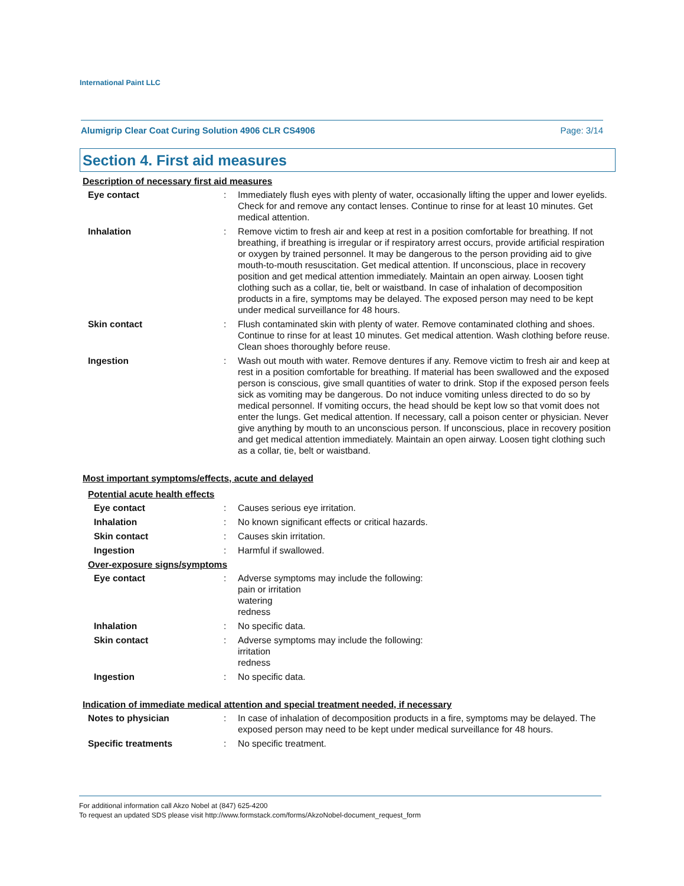International Paint LLC
Alumigrip Clear Coat Curing Solution 4906 CLR CS4906 Page: 3/14
Section 4. First aid measures
Description of necessary first aid measures
Eye contact : Immediately flush eyes with plenty of water, occasionally lifting the upper and lower eyelids. Check for and remove any contact lenses. Continue to rinse for at least 10 minutes. Get medical attention.
Inhalation : Remove victim to fresh air and keep at rest in a position comfortable for breathing. If not breathing, if breathing is irregular or if respiratory arrest occurs, provide artificial respiration or oxygen by trained personnel. It may be dangerous to the person providing aid to give mouth-to-mouth resuscitation. Get medical attention. If unconscious, place in recovery position and get medical attention immediately. Maintain an open airway. Loosen tight clothing such as a collar, tie, belt or waistband. In case of inhalation of decomposition products in a fire, symptoms may be delayed. The exposed person may need to be kept under medical surveillance for 48 hours.
Skin contact : Flush contaminated skin with plenty of water. Remove contaminated clothing and shoes. Continue to rinse for at least 10 minutes. Get medical attention. Wash clothing before reuse. Clean shoes thoroughly before reuse.
Ingestion : Wash out mouth with water. Remove dentures if any. Remove victim to fresh air and keep at rest in a position comfortable for breathing. If material has been swallowed and the exposed person is conscious, give small quantities of water to drink. Stop if the exposed person feels sick as vomiting may be dangerous. Do not induce vomiting unless directed to do so by medical personnel. If vomiting occurs, the head should be kept low so that vomit does not enter the lungs. Get medical attention. If necessary, call a poison center or physician. Never give anything by mouth to an unconscious person. If unconscious, place in recovery position and get medical attention immediately. Maintain an open airway. Loosen tight clothing such as a collar, tie, belt or waistband.
Most important symptoms/effects, acute and delayed
Potential acute health effects
Eye contact : Causes serious eye irritation.
Inhalation : No known significant effects or critical hazards.
Skin contact : Causes skin irritation.
Ingestion : Harmful if swallowed.
Over-exposure signs/symptoms
Eye contact : Adverse symptoms may include the following:
pain or irritation
watering
redness
Inhalation : No specific data.
Skin contact : Adverse symptoms may include the following:
irritation
redness
Ingestion : No specific data.
Indication of immediate medical attention and special treatment needed, if necessary
Notes to physician : In case of inhalation of decomposition products in a fire, symptoms may be delayed. The exposed person may need to be kept under medical surveillance for 48 hours.
Specific treatments : No specific treatment.
For additional information call Akzo Nobel at (847) 625-4200
To request an updated SDS please visit http://www.formstack.com/forms/AkzoNobel-document_request_form